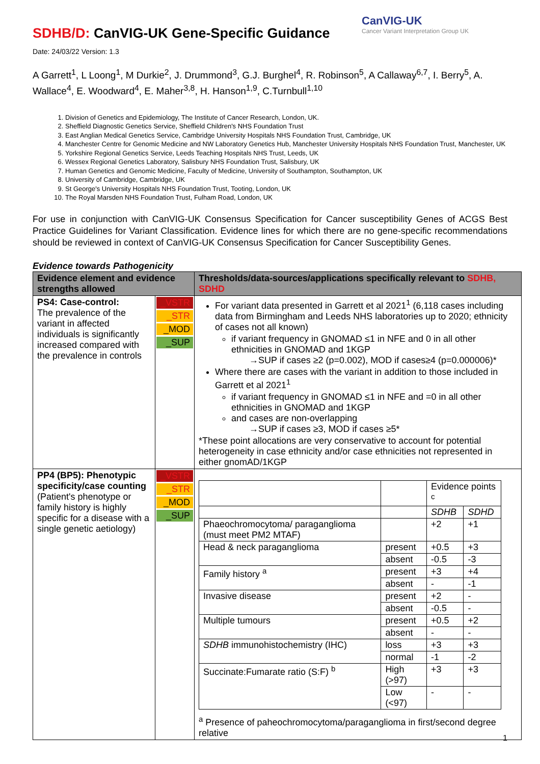CanVIG-UK
Cancer Variant Interpretation Group UK
SDHB/D: CanVIG-UK Gene-Specific Guidance
Date: 24/03/22 Version: 1.3
A Garrett<sup>1</sup>, L Loong<sup>1</sup>, M Durkie<sup>2</sup>, J. Drummond<sup>3</sup>, G.J. Burghel<sup>4</sup>, R. Robinson<sup>5</sup>, A Callaway<sup>6,7</sup>, I. Berry<sup>5</sup>, A. Wallace<sup>4</sup>, E. Woodward<sup>4</sup>, E. Maher<sup>3,8</sup>, H. Hanson<sup>1,9</sup>, C.Turnbull<sup>1,10</sup>
1. Division of Genetics and Epidemiology, The Institute of Cancer Research, London, UK.
2. Sheffield Diagnostic Genetics Service, Sheffield Children's NHS Foundation Trust
3. East Anglian Medical Genetics Service, Cambridge University Hospitals NHS Foundation Trust, Cambridge, UK
4. Manchester Centre for Genomic Medicine and NW Laboratory Genetics Hub, Manchester University Hospitals NHS Foundation Trust, Manchester, UK
5. Yorkshire Regional Genetics Service, Leeds Teaching Hospitals NHS Trust, Leeds, UK
6. Wessex Regional Genetics Laboratory, Salisbury NHS Foundation Trust, Salisbury, UK
7. Human Genetics and Genomic Medicine, Faculty of Medicine, University of Southampton, Southampton, UK
8. University of Cambridge, Cambridge, UK
9. St George's University Hospitals NHS Foundation Trust, Tooting, London, UK
10. The Royal Marsden NHS Foundation Trust, Fulham Road, London, UK
For use in conjunction with CanVIG-UK Consensus Specification for Cancer susceptibility Genes of ACGS Best Practice Guidelines for Variant Classification. Evidence lines for which there are no gene-specific recommendations should be reviewed in context of CanVIG-UK Consensus Specification for Cancer Susceptibility Genes.
Evidence towards Pathogenicity
| Evidence element and evidence strengths allowed | | Thresholds/data-sources/applications specifically relevant to SDHB, SDHD |
| --- | --- | --- |
| PS4: Case-control: The prevalence of the variant in affected individuals is significantly increased compared with the prevalence in controls | _VSTR _STR _MOD _SUP | For variant data presented in Garrett et al 2021<sup>1</sup> (6,118 cases including data from Birmingham and Leeds NHS laboratories up to 2020; ethnicity of cases not all known) if variant frequency in GNOMAD ≤1 in NFE and 0 in all other ethnicities in GNOMAD and 1KGP →SUP if cases ≥2 (p=0.002), MOD if cases≥4 (p=0.000006)* Where there are cases with the variant in addition to those included in Garrett et al 2021<sup>1</sup> if variant frequency in GNOMAD ≤1 in NFE and =0 in all other ethnicities in GNOMAD and 1KGP and cases are non-overlapping →SUP if cases ≥3, MOD if cases ≥5* *These point allocations are very conservative to account for potential heterogeneity in case ethnicity and/or case ethnicities not represented in either gnomAD/1KGP |
| PP4 (BP5): Phenotypic specificity/case counting (Patient's phenotype or family history is highly specific for a disease with a single genetic aetiology) | _VSTR _STR _MOD _SUP | / / / Evidence points <sup>c</sup> / / / / / SDHB / SDHD / / Phaeochromocytoma/ paraganglioma (must meet PM2 MTAF) / / +2 / +1 / / Head & neck paraganglioma / present / +0.5 / +3 / / / absent / -0.5 / -3 / / Family history <sup>a</sup> / present / +3 / +4 / / / absent / - / -1 / / Invasive disease / present / +2 / - / / / absent / -0.5 / - / / Multiple tumours / present / +0.5 / +2 / / / absent / - / - / / SDHB immunohistochemistry (IHC) / loss / +3 / +3 / / / normal / -1 / -2 / / Succinate:Fumarate ratio (S:F) <sup>b</sup> / High (>97) / +3 / +3 / / / Low (<97) / - / - / <sup>a</sup> Presence of paheochromocytoma/paraganglioma in first/second degree relative |
1